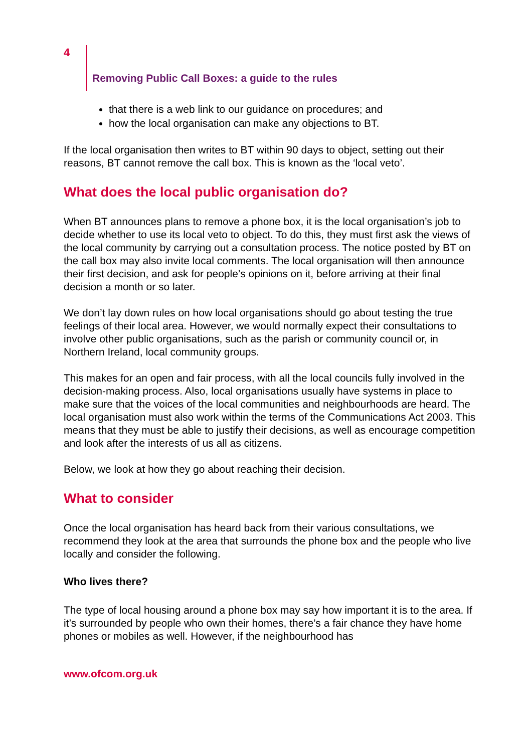4
Removing Public Call Boxes: a guide to the rules
that there is a web link to our guidance on procedures; and
how the local organisation can make any objections to BT.
If the local organisation then writes to BT within 90 days to object, setting out their reasons, BT cannot remove the call box. This is known as the ‘local veto’.
What does the local public organisation do?
When BT announces plans to remove a phone box, it is the local organisation’s job to decide whether to use its local veto to object. To do this, they must first ask the views of the local community by carrying out a consultation process. The notice posted by BT on the call box may also invite local comments. The local organisation will then announce their first decision, and ask for people’s opinions on it, before arriving at their final decision a month or so later.
We don’t lay down rules on how local organisations should go about testing the true feelings of their local area. However, we would normally expect their consultations to involve other public organisations, such as the parish or community council or, in Northern Ireland, local community groups.
This makes for an open and fair process, with all the local councils fully involved in the decision-making process. Also, local organisations usually have systems in place to make sure that the voices of the local communities and neighbourhoods are heard. The local organisation must also work within the terms of the Communications Act 2003. This means that they must be able to justify their decisions, as well as encourage competition and look after the interests of us all as citizens.
Below, we look at how they go about reaching their decision.
What to consider
Once the local organisation has heard back from their various consultations, we recommend they look at the area that surrounds the phone box and the people who live locally and consider the following.
Who lives there?
The type of local housing around a phone box may say how important it is to the area. If it’s surrounded by people who own their homes, there’s a fair chance they have home phones or mobiles as well. However, if the neighbourhood has
www.ofcom.org.uk